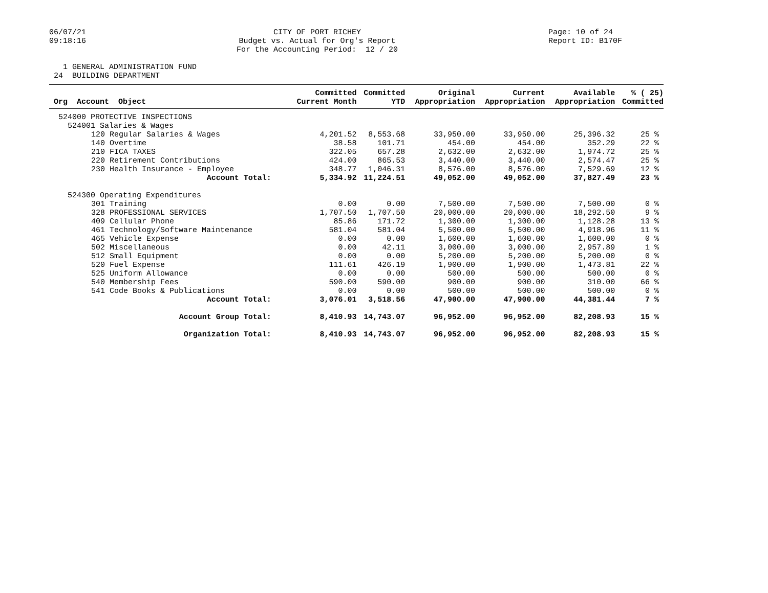06/07/21
09:18:16
CITY OF PORT RICHEY
Budget vs. Actual for Org's Report
For the Accounting Period: 12 / 20
Page: 10 of 24
Report ID: B170F
1 GENERAL ADMINISTRATION FUND
24 BUILDING DEPARTMENT
| Org Account Object | Committed Current Month | Committed YTD | Original Appropriation | Current Appropriation | Available Appropriation | % ( 25) Committed |
| --- | --- | --- | --- | --- | --- | --- |
| 524000 PROTECTIVE INSPECTIONS | | | | | | |
| 524001 Salaries & Wages | | | | | | |
| 120 Regular Salaries & Wages | 4,201.52 | 8,553.68 | 33,950.00 | 33,950.00 | 25,396.32 | 25 % |
| 140 Overtime | 38.58 | 101.71 | 454.00 | 454.00 | 352.29 | 22 % |
| 210 FICA TAXES | 322.05 | 657.28 | 2,632.00 | 2,632.00 | 1,974.72 | 25 % |
| 220 Retirement Contributions | 424.00 | 865.53 | 3,440.00 | 3,440.00 | 2,574.47 | 25 % |
| 230 Health Insurance - Employee | 348.77 | 1,046.31 | 8,576.00 | 8,576.00 | 7,529.69 | 12 % |
| Account Total: | 5,334.92 | 11,224.51 | 49,052.00 | 49,052.00 | 37,827.49 | 23 % |
| 524300 Operating Expenditures | | | | | | |
| 301 Training | 0.00 | 0.00 | 7,500.00 | 7,500.00 | 7,500.00 | 0 % |
| 328 PROFESSIONAL SERVICES | 1,707.50 | 1,707.50 | 20,000.00 | 20,000.00 | 18,292.50 | 9 % |
| 409 Cellular Phone | 85.86 | 171.72 | 1,300.00 | 1,300.00 | 1,128.28 | 13 % |
| 461 Technology/Software Maintenance | 581.04 | 581.04 | 5,500.00 | 5,500.00 | 4,918.96 | 11 % |
| 465 Vehicle Expense | 0.00 | 0.00 | 1,600.00 | 1,600.00 | 1,600.00 | 0 % |
| 502 Miscellaneous | 0.00 | 42.11 | 3,000.00 | 3,000.00 | 2,957.89 | 1 % |
| 512 Small Equipment | 0.00 | 0.00 | 5,200.00 | 5,200.00 | 5,200.00 | 0 % |
| 520 Fuel Expense | 111.61 | 426.19 | 1,900.00 | 1,900.00 | 1,473.81 | 22 % |
| 525 Uniform Allowance | 0.00 | 0.00 | 500.00 | 500.00 | 500.00 | 0 % |
| 540 Membership Fees | 590.00 | 590.00 | 900.00 | 900.00 | 310.00 | 66 % |
| 541 Code Books & Publications | 0.00 | 0.00 | 500.00 | 500.00 | 500.00 | 0 % |
| Account Total: | 3,076.01 | 3,518.56 | 47,900.00 | 47,900.00 | 44,381.44 | 7 % |
| Account Group Total: | 8,410.93 | 14,743.07 | 96,952.00 | 96,952.00 | 82,208.93 | 15 % |
| Organization Total: | 8,410.93 | 14,743.07 | 96,952.00 | 96,952.00 | 82,208.93 | 15 % |